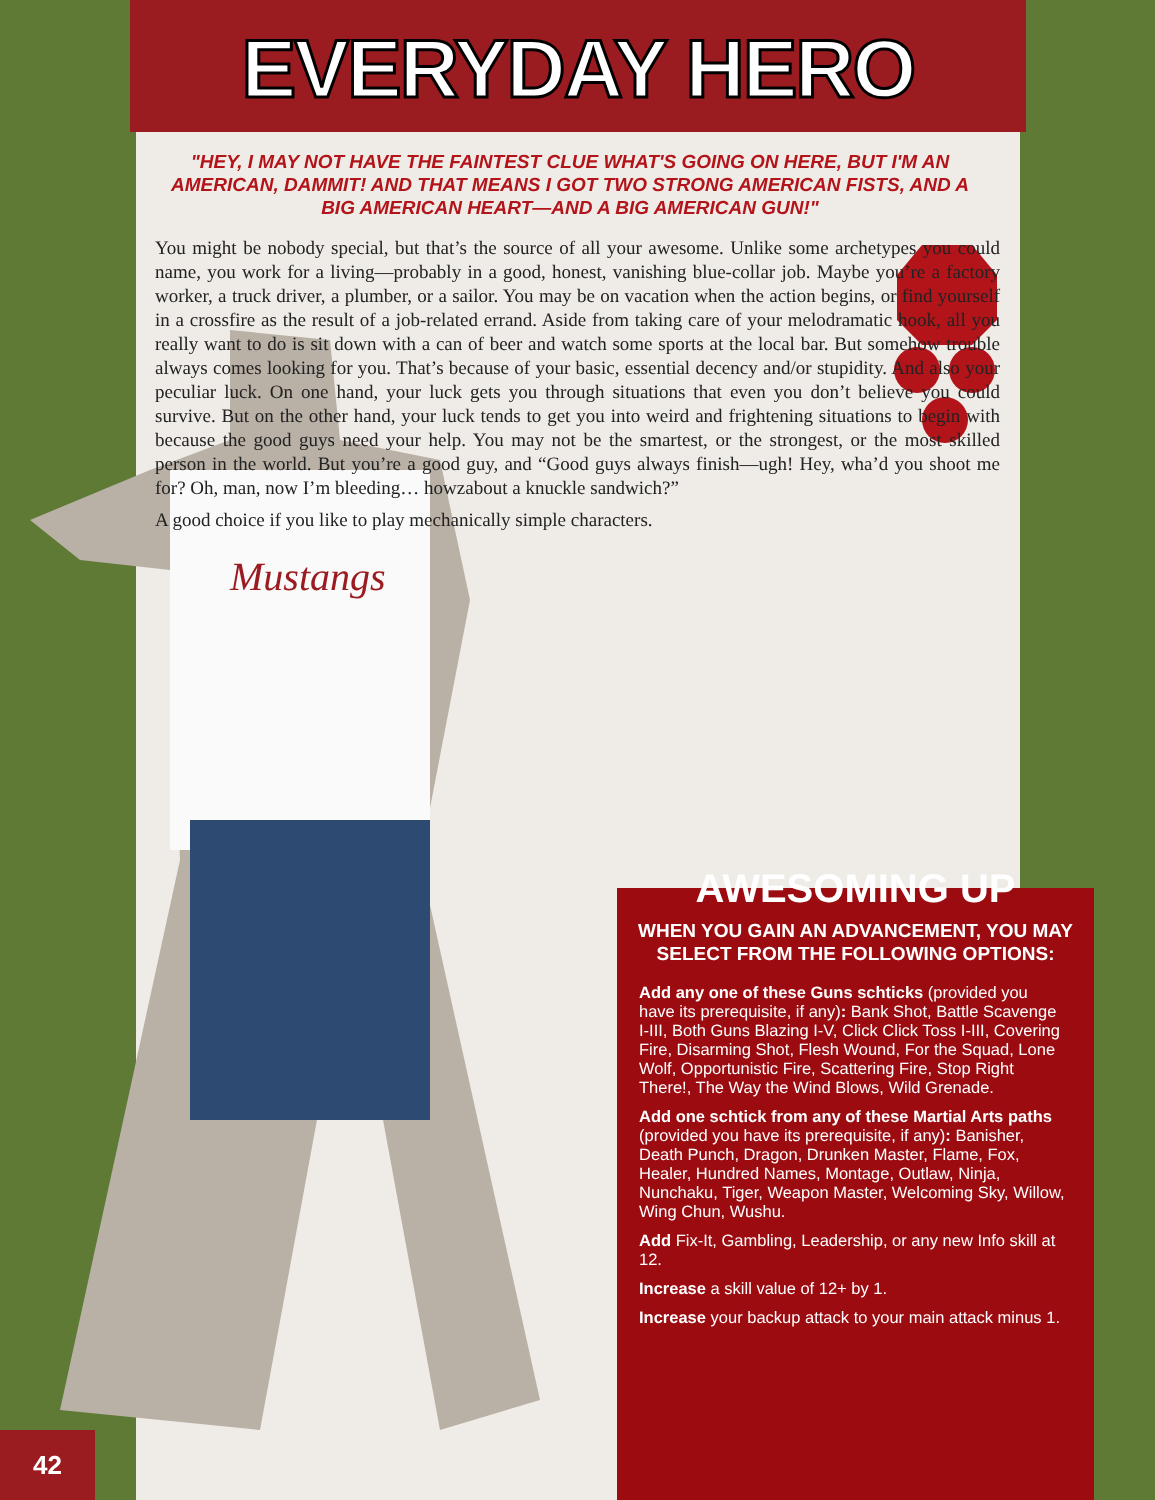EVERYDAY HERO
"HEY, I MAY NOT HAVE THE FAINTEST CLUE WHAT'S GOING ON HERE, BUT I'M AN AMERICAN, DAMMIT! AND THAT MEANS I GOT TWO STRONG AMERICAN FISTS, AND A BIG AMERICAN HEART—AND A BIG AMERICAN GUN!"
Mustangs
You might be nobody special, but that’s the source of all your awesome. Unlike some archetypes you could name, you work for a living—probably in a good, honest, vanishing blue-collar job. Maybe you’re a factory worker, a truck driver, a plumber, or a sailor. You may be on vacation when the action begins, or find yourself in a crossfire as the result of a job-related errand. Aside from taking care of your melodramatic hook, all you really want to do is sit down with a can of beer and watch some sports at the local bar. But somehow trouble always comes looking for you. That’s because of your basic, essential decency and/or stupidity. And also your peculiar luck. On one hand, your luck gets you through situations that even you don’t believe you could survive. But on the other hand, your luck tends to get you into weird and frightening situations to begin with because the good guys need your help. You may not be the smartest, or the strongest, or the most skilled person in the world. But you’re a good guy, and “Good guys always finish—ugh! Hey, wha’d you shoot me for? Oh, man, now I’m bleeding… howzabout a knuckle sandwich?”
A good choice if you like to play mechanically simple characters.
AWESOMING UP
WHEN YOU GAIN AN ADVANCEMENT, YOU MAY SELECT FROM THE FOLLOWING OPTIONS:
Add any one of these Guns schticks (provided you have its prerequisite, if any): Bank Shot, Battle Scavenge I-III, Both Guns Blazing I-V, Click Click Toss I-III, Covering Fire, Disarming Shot, Flesh Wound, For the Squad, Lone Wolf, Opportunistic Fire, Scattering Fire, Stop Right There!, The Way the Wind Blows, Wild Grenade.
Add one schtick from any of these Martial Arts paths (provided you have its prerequisite, if any): Banisher, Death Punch, Dragon, Drunken Master, Flame, Fox, Healer, Hundred Names, Montage, Outlaw, Ninja, Nunchaku, Tiger, Weapon Master, Welcoming Sky, Willow, Wing Chun, Wushu.
Add Fix-It, Gambling, Leadership, or any new Info skill at 12.
Increase a skill value of 12+ by 1.
Increase your backup attack to your main attack minus 1.
42